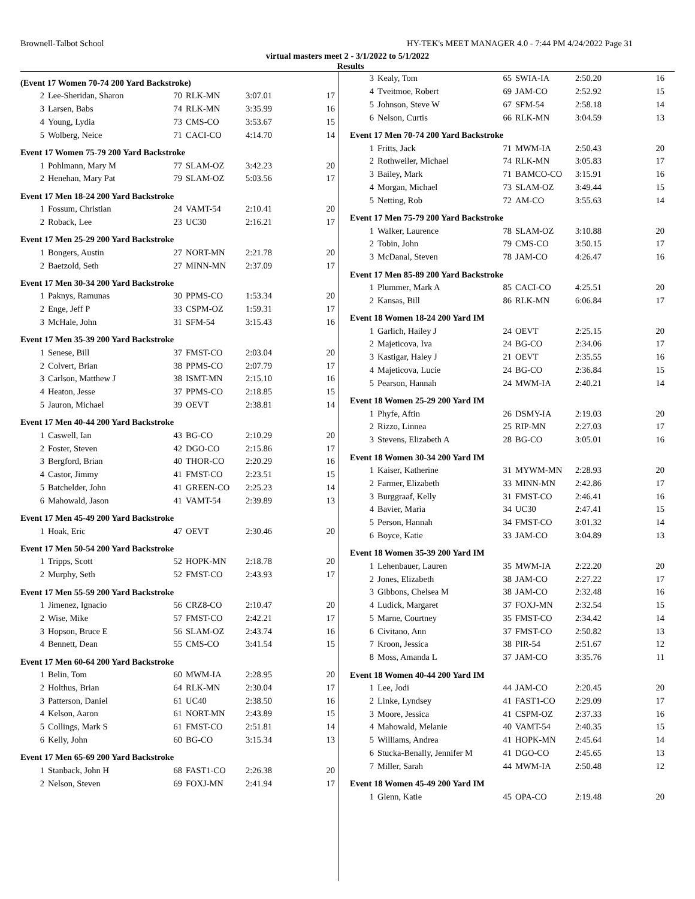Brownell-Talbot School HY-TEK's MEET MANAGER 4.0 - 7:44 PM 4/24/2022 Page 31
virtual masters meet 2 - 3/1/2022 to 5/1/2022
Results
(Event 17 Women 70-74 200 Yard Backstroke)
| 2 | Lee-Sheridan, Sharon | 70 | RLK-MN | 3:07.01 | 17 |
| 3 | Larsen, Babs | 74 | RLK-MN | 3:35.99 | 16 |
| 4 | Young, Lydia | 73 | CMS-CO | 3:53.67 | 15 |
| 5 | Wolberg, Neice | 71 | CACI-CO | 4:14.70 | 14 |
Event 17 Women 75-79 200 Yard Backstroke
| 1 | Pohlmann, Mary M | 77 | SLAM-OZ | 3:42.23 | 20 |
| 2 | Henehan, Mary Pat | 79 | SLAM-OZ | 5:03.56 | 17 |
Event 17 Men 18-24 200 Yard Backstroke
| 1 | Fossum, Christian | 24 | VAMT-54 | 2:10.41 | 20 |
| 2 | Roback, Lee | 23 | UC30 | 2:16.21 | 17 |
Event 17 Men 25-29 200 Yard Backstroke
| 1 | Bongers, Austin | 27 | NORT-MN | 2:21.78 | 20 |
| 2 | Baetzold, Seth | 27 | MINN-MN | 2:37.09 | 17 |
Event 17 Men 30-34 200 Yard Backstroke
| 1 | Paknys, Ramunas | 30 | PPMS-CO | 1:53.34 | 20 |
| 2 | Enge, Jeff P | 33 | CSPM-OZ | 1:59.31 | 17 |
| 3 | McHale, John | 31 | SFM-54 | 3:15.43 | 16 |
Event 17 Men 35-39 200 Yard Backstroke
| 1 | Senese, Bill | 37 | FMST-CO | 2:03.04 | 20 |
| 2 | Colvert, Brian | 38 | PPMS-CO | 2:07.79 | 17 |
| 3 | Carlson, Matthew J | 38 | ISMT-MN | 2:15.10 | 16 |
| 4 | Heaton, Jesse | 37 | PPMS-CO | 2:18.85 | 15 |
| 5 | Jauron, Michael | 39 | OEVT | 2:38.81 | 14 |
Event 17 Men 40-44 200 Yard Backstroke
| 1 | Caswell, Ian | 43 | BG-CO | 2:10.29 | 20 |
| 2 | Foster, Steven | 42 | DGO-CO | 2:15.86 | 17 |
| 3 | Bergford, Brian | 40 | THOR-CO | 2:20.29 | 16 |
| 4 | Castor, Jimmy | 41 | FMST-CO | 2:23.51 | 15 |
| 5 | Batchelder, John | 41 | GREEN-CO | 2:25.23 | 14 |
| 6 | Mahowald, Jason | 41 | VAMT-54 | 2:39.89 | 13 |
Event 17 Men 45-49 200 Yard Backstroke
| 1 | Hoak, Eric | 47 | OEVT | 2:30.46 | 20 |
Event 17 Men 50-54 200 Yard Backstroke
| 1 | Tripps, Scott | 52 | HOPK-MN | 2:18.78 | 20 |
| 2 | Murphy, Seth | 52 | FMST-CO | 2:43.93 | 17 |
Event 17 Men 55-59 200 Yard Backstroke
| 1 | Jimenez, Ignacio | 56 | CRZ8-CO | 2:10.47 | 20 |
| 2 | Wise, Mike | 57 | FMST-CO | 2:42.21 | 17 |
| 3 | Hopson, Bruce E | 56 | SLAM-OZ | 2:43.74 | 16 |
| 4 | Bennett, Dean | 55 | CMS-CO | 3:41.54 | 15 |
Event 17 Men 60-64 200 Yard Backstroke
| 1 | Belin, Tom | 60 | MWM-IA | 2:28.95 | 20 |
| 2 | Holthus, Brian | 64 | RLK-MN | 2:30.04 | 17 |
| 3 | Patterson, Daniel | 61 | UC40 | 2:38.50 | 16 |
| 4 | Kelson, Aaron | 61 | NORT-MN | 2:43.89 | 15 |
| 5 | Collings, Mark S | 61 | FMST-CO | 2:51.81 | 14 |
| 6 | Kelly, John | 60 | BG-CO | 3:15.34 | 13 |
Event 17 Men 65-69 200 Yard Backstroke
| 1 | Stanback, John H | 68 | FAST1-CO | 2:26.38 | 20 |
| 2 | Nelson, Steven | 69 | FOXJ-MN | 2:41.94 | 17 |
| 3 | Kealy, Tom | 65 | SWIA-IA | 2:50.20 | 16 |
| 4 | Tveitmoe, Robert | 69 | JAM-CO | 2:52.92 | 15 |
| 5 | Johnson, Steve W | 67 | SFM-54 | 2:58.18 | 14 |
| 6 | Nelson, Curtis | 66 | RLK-MN | 3:04.59 | 13 |
Event 17 Men 70-74 200 Yard Backstroke
| 1 | Fritts, Jack | 71 | MWM-IA | 2:50.43 | 20 |
| 2 | Rothweiler, Michael | 74 | RLK-MN | 3:05.83 | 17 |
| 3 | Bailey, Mark | 71 | BAMCO-CO | 3:15.91 | 16 |
| 4 | Morgan, Michael | 73 | SLAM-OZ | 3:49.44 | 15 |
| 5 | Netting, Rob | 72 | AM-CO | 3:55.63 | 14 |
Event 17 Men 75-79 200 Yard Backstroke
| 1 | Walker, Laurence | 78 | SLAM-OZ | 3:10.88 | 20 |
| 2 | Tobin, John | 79 | CMS-CO | 3:50.15 | 17 |
| 3 | McDanal, Steven | 78 | JAM-CO | 4:26.47 | 16 |
Event 17 Men 85-89 200 Yard Backstroke
| 1 | Plummer, Mark A | 85 | CACI-CO | 4:25.51 | 20 |
| 2 | Kansas, Bill | 86 | RLK-MN | 6:06.84 | 17 |
Event 18 Women 18-24 200 Yard IM
| 1 | Garlich, Hailey J | 24 | OEVT | 2:25.15 | 20 |
| 2 | Majeticova, Iva | 24 | BG-CO | 2:34.06 | 17 |
| 3 | Kastigar, Haley J | 21 | OEVT | 2:35.55 | 16 |
| 4 | Majeticova, Lucie | 24 | BG-CO | 2:36.84 | 15 |
| 5 | Pearson, Hannah | 24 | MWM-IA | 2:40.21 | 14 |
Event 18 Women 25-29 200 Yard IM
| 1 | Phyfe, Aftin | 26 | DSMY-IA | 2:19.03 | 20 |
| 2 | Rizzo, Linnea | 25 | RIP-MN | 2:27.03 | 17 |
| 3 | Stevens, Elizabeth A | 28 | BG-CO | 3:05.01 | 16 |
Event 18 Women 30-34 200 Yard IM
| 1 | Kaiser, Katherine | 31 | MYWM-MN | 2:28.93 | 20 |
| 2 | Farmer, Elizabeth | 33 | MINN-MN | 2:42.86 | 17 |
| 3 | Burggraaf, Kelly | 31 | FMST-CO | 2:46.41 | 16 |
| 4 | Bavier, Maria | 34 | UC30 | 2:47.41 | 15 |
| 5 | Person, Hannah | 34 | FMST-CO | 3:01.32 | 14 |
| 6 | Boyce, Katie | 33 | JAM-CO | 3:04.89 | 13 |
Event 18 Women 35-39 200 Yard IM
| 1 | Lehenbauer, Lauren | 35 | MWM-IA | 2:22.20 | 20 |
| 2 | Jones, Elizabeth | 38 | JAM-CO | 2:27.22 | 17 |
| 3 | Gibbons, Chelsea M | 38 | JAM-CO | 2:32.48 | 16 |
| 4 | Ludick, Margaret | 37 | FOXJ-MN | 2:32.54 | 15 |
| 5 | Marne, Courtney | 35 | FMST-CO | 2:34.42 | 14 |
| 6 | Civitano, Ann | 37 | FMST-CO | 2:50.82 | 13 |
| 7 | Kroon, Jessica | 38 | PIR-54 | 2:51.67 | 12 |
| 8 | Moss, Amanda L | 37 | JAM-CO | 3:35.76 | 11 |
Event 18 Women 40-44 200 Yard IM
| 1 | Lee, Jodi | 44 | JAM-CO | 2:20.45 | 20 |
| 2 | Linke, Lyndsey | 41 | FAST1-CO | 2:29.09 | 17 |
| 3 | Moore, Jessica | 41 | CSPM-OZ | 2:37.33 | 16 |
| 4 | Mahowald, Melanie | 40 | VAMT-54 | 2:40.35 | 15 |
| 5 | Williams, Andrea | 41 | HOPK-MN | 2:45.64 | 14 |
| 6 | Stucka-Benally, Jennifer M | 41 | DGO-CO | 2:45.65 | 13 |
| 7 | Miller, Sarah | 44 | MWM-IA | 2:50.48 | 12 |
Event 18 Women 45-49 200 Yard IM
| 1 | Glenn, Katie | 45 | OPA-CO | 2:19.48 | 20 |